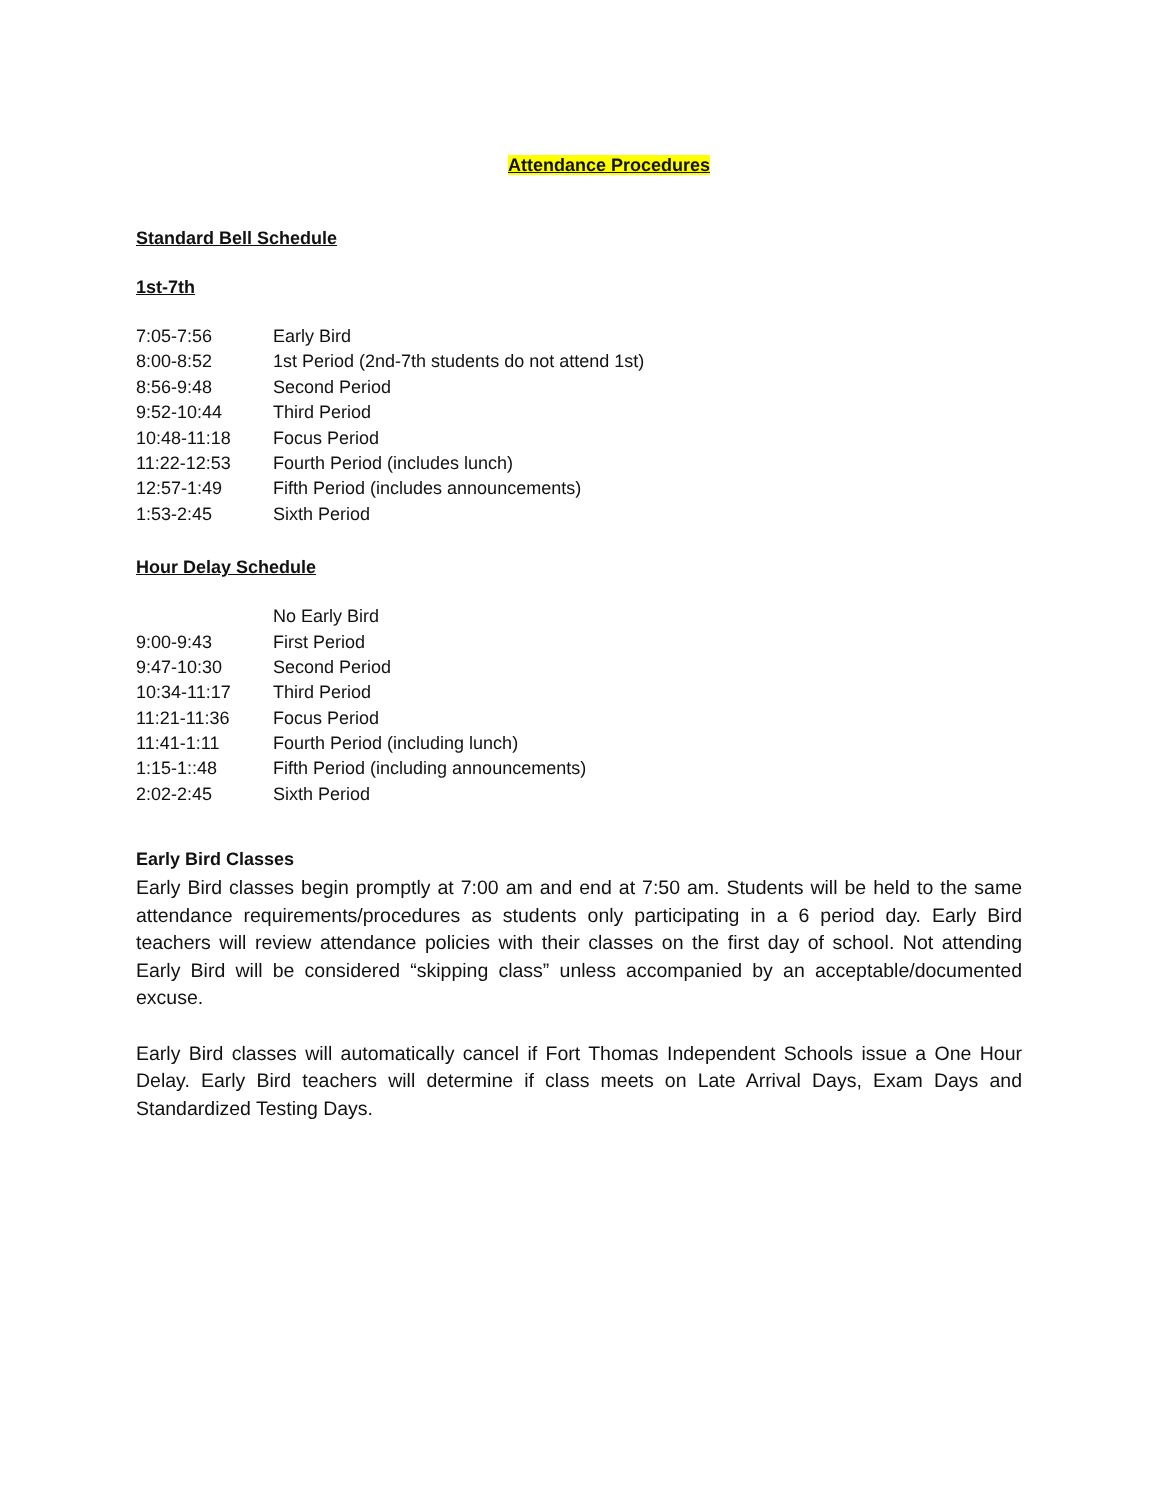Attendance Procedures
Standard Bell Schedule
1st-7th
| 7:05-7:56 | Early Bird |
| 8:00-8:52 | 1st Period (2nd-7th students do not attend 1st) |
| 8:56-9:48 | Second Period |
| 9:52-10:44 | Third Period |
| 10:48-11:18 | Focus Period |
| 11:22-12:53 | Fourth Period (includes lunch) |
| 12:57-1:49 | Fifth Period (includes announcements) |
| 1:53-2:45 | Sixth Period |
Hour Delay Schedule
| | No Early Bird |
| 9:00-9:43 | First Period |
| 9:47-10:30 | Second Period |
| 10:34-11:17 | Third Period |
| 11:21-11:36 | Focus Period |
| 11:41-1:11 | Fourth Period (including lunch) |
| 1:15-1::48 | Fifth Period (including announcements) |
| 2:02-2:45 | Sixth Period |
Early Bird Classes
Early Bird classes begin promptly at 7:00 am and end at 7:50 am. Students will be held to the same attendance requirements/procedures as students only participating in a 6 period day. Early Bird teachers will review attendance policies with their classes on the first day of school. Not attending Early Bird will be considered “skipping class” unless accompanied by an acceptable/documented excuse.
Early Bird classes will automatically cancel if Fort Thomas Independent Schools issue a One Hour Delay. Early Bird teachers will determine if class meets on Late Arrival Days, Exam Days and Standardized Testing Days.